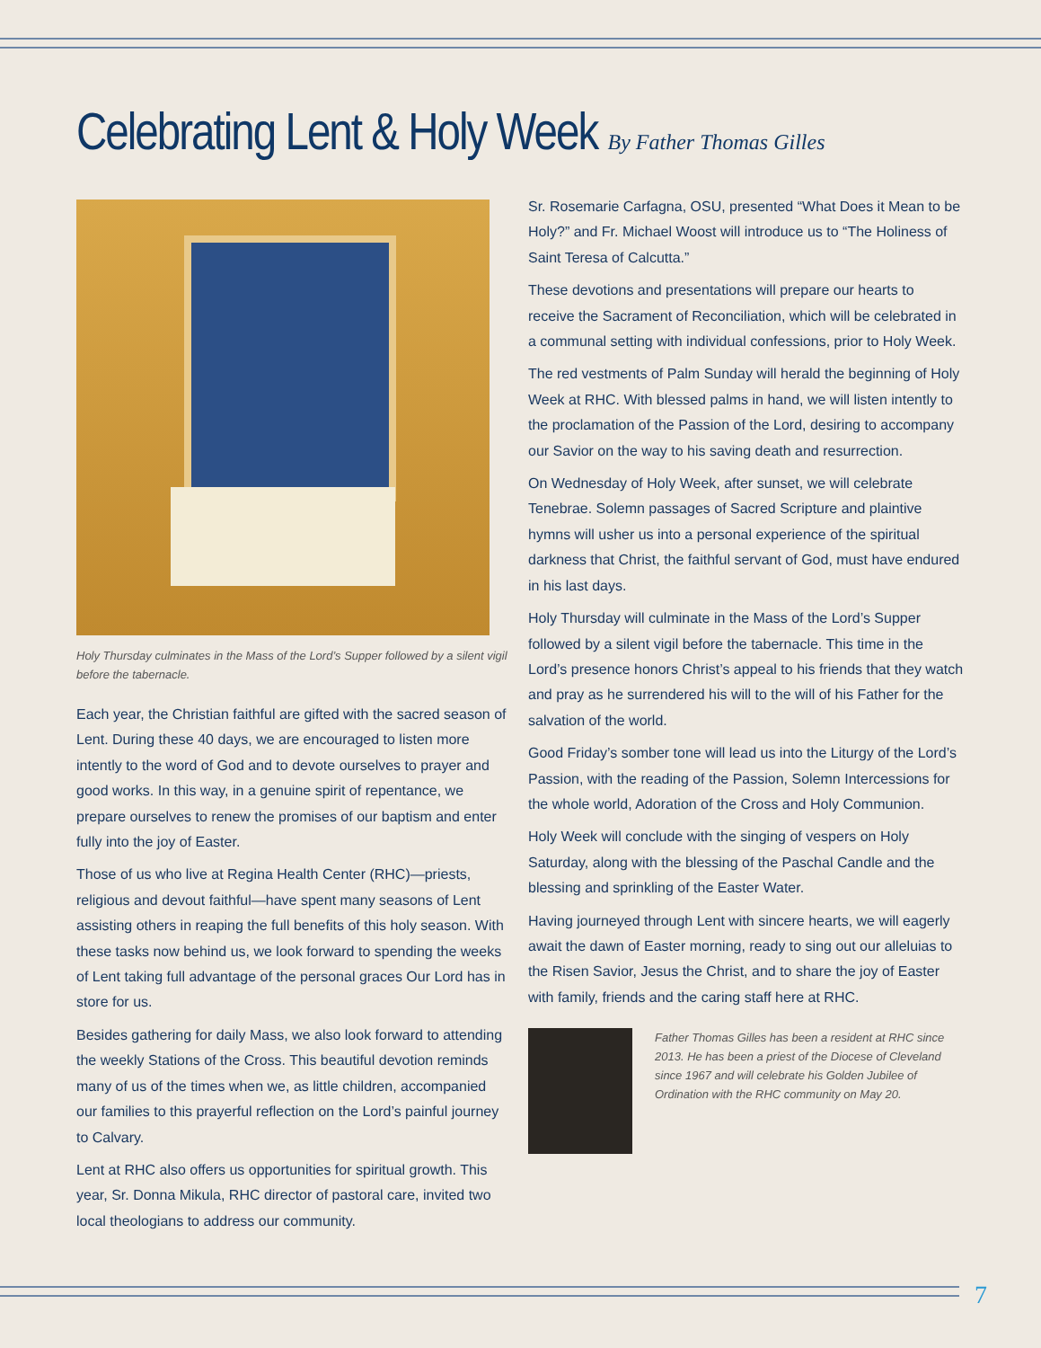Celebrating Lent & Holy Week By Father Thomas Gilles
Holy Thursday culminates in the Mass of the Lord’s Supper followed by a silent vigil before the tabernacle.
Each year, the Christian faithful are gifted with the sacred season of Lent. During these 40 days, we are encouraged to listen more intently to the word of God and to devote ourselves to prayer and good works. In this way, in a genuine spirit of repentance, we prepare ourselves to renew the promises of our baptism and enter fully into the joy of Easter.
Those of us who live at Regina Health Center (RHC)—priests, religious and devout faithful—have spent many seasons of Lent assisting others in reaping the full benefits of this holy season. With these tasks now behind us, we look forward to spending the weeks of Lent taking full advantage of the personal graces Our Lord has in store for us.
Besides gathering for daily Mass, we also look forward to attending the weekly Stations of the Cross. This beautiful devotion reminds many of us of the times when we, as little children, accompanied our families to this prayerful reflection on the Lord’s painful journey to Calvary.
Lent at RHC also offers us opportunities for spiritual growth. This year, Sr. Donna Mikula, RHC director of pastoral care, invited two local theologians to address our community.
Sr. Rosemarie Carfagna, OSU, presented “What Does it Mean to be Holy?” and Fr. Michael Woost will introduce us to “The Holiness of Saint Teresa of Calcutta.”
These devotions and presentations will prepare our hearts to receive the Sacrament of Reconciliation, which will be celebrated in a communal setting with individual confessions, prior to Holy Week.
The red vestments of Palm Sunday will herald the beginning of Holy Week at RHC. With blessed palms in hand, we will listen intently to the proclamation of the Passion of the Lord, desiring to accompany our Savior on the way to his saving death and resurrection.
On Wednesday of Holy Week, after sunset, we will celebrate Tenebrae. Solemn passages of Sacred Scripture and plaintive hymns will usher us into a personal experience of the spiritual darkness that Christ, the faithful servant of God, must have endured in his last days.
Holy Thursday will culminate in the Mass of the Lord’s Supper followed by a silent vigil before the tabernacle. This time in the Lord’s presence honors Christ’s appeal to his friends that they watch and pray as he surrendered his will to the will of his Father for the salvation of the world.
Good Friday’s somber tone will lead us into the Liturgy of the Lord’s Passion, with the reading of the Passion, Solemn Intercessions for the whole world, Adoration of the Cross and Holy Communion.
Holy Week will conclude with the singing of vespers on Holy Saturday, along with the blessing of the Paschal Candle and the blessing and sprinkling of the Easter Water.
Having journeyed through Lent with sincere hearts, we will eagerly await the dawn of Easter morning, ready to sing out our alleluias to the Risen Savior, Jesus the Christ, and to share the joy of Easter with family, friends and the caring staff here at RHC.
Father Thomas Gilles has been a resident at RHC since 2013. He has been a priest of the Diocese of Cleveland since 1967 and will celebrate his Golden Jubilee of Ordination with the RHC community on May 20.
7